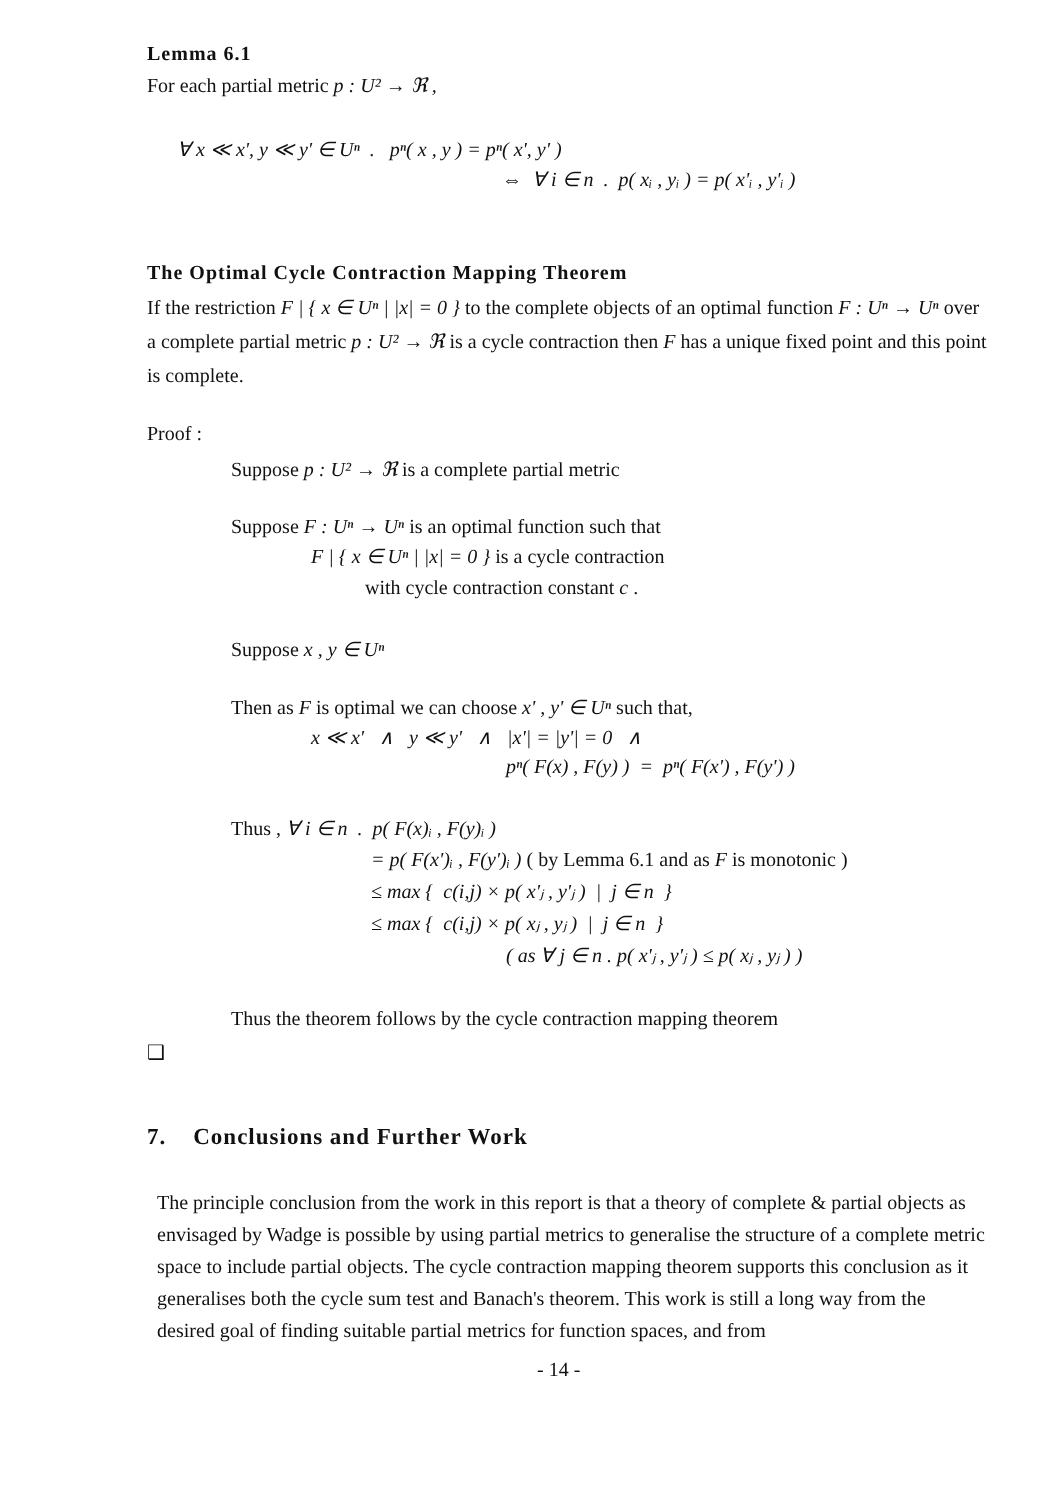Lemma 6.1
For each partial metric p : U² → ℜ ,
∀ x ≪ x', y ≪ y' ∈ Uⁿ . pⁿ( x , y ) = pⁿ( x', y' )
⇔ ∀ i ∈ n . p( xᵢ , yᵢ ) = p( x'ᵢ , y'ᵢ )
The Optimal Cycle Contraction Mapping Theorem
If the restriction F | { x ∈ Uⁿ | |x| = 0 } to the complete objects of an optimal function F : Uⁿ → Uⁿ over a complete partial metric p : U² → ℜ is a cycle contraction then F has a unique fixed point and this point is complete.
Proof :
Suppose p : U² → ℜ is a complete partial metric
Suppose F : Uⁿ → Uⁿ is an optimal function such that
F | { x ∈ Uⁿ | |x| = 0 } is a cycle contraction
with cycle contraction constant c .
Suppose x , y ∈ Uⁿ
Then as F is optimal we can choose x' , y' ∈ Uⁿ such that,
x ≪ x' ∧ y ≪ y' ∧ |x'| = |y'| = 0 ∧
pⁿ( F(x) , F(y) ) = pⁿ( F(x') , F(y') )
Thus , ∀ i ∈ n . p( F(x)ᵢ , F(y)ᵢ )
= p( F(x')ᵢ , F(y')ᵢ ) ( by Lemma 6.1 and as F is monotonic )
≤ max { c(i,j) × p( x'ⱼ , y'ⱼ ) | j ∈ n }
≤ max { c(i,j) × p( xⱼ , yⱼ ) | j ∈ n }
( as ∀ j ∈ n . p( x'ⱼ , y'ⱼ ) ≤ p( xⱼ , yⱼ ) )
Thus the theorem follows by the cycle contraction mapping theorem
❑
7. Conclusions and Further Work
The principle conclusion from the work in this report is that a theory of complete & partial objects as envisaged by Wadge is possible by using partial metrics to generalise the structure of a complete metric space to include partial objects. The cycle contraction mapping theorem supports this conclusion as it generalises both the cycle sum test and Banach's theorem. This work is still a long way from the desired goal of finding suitable partial metrics for function spaces, and from
- 14 -